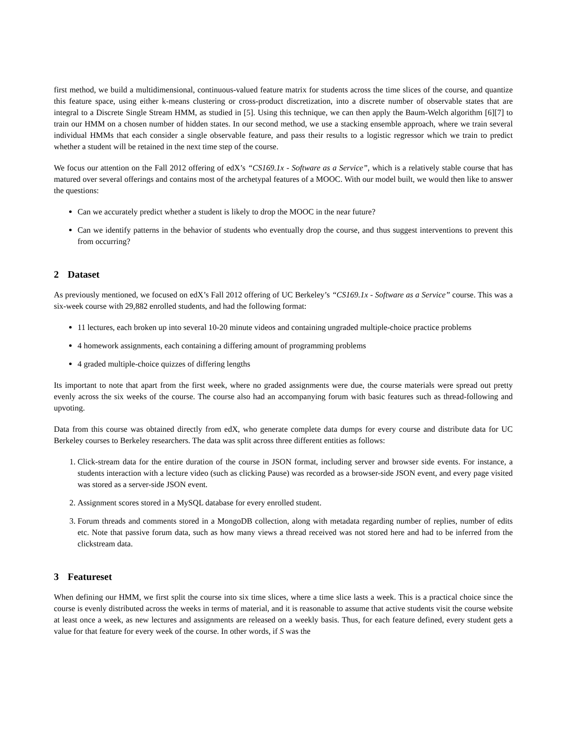first method, we build a multidimensional, continuous-valued feature matrix for students across the time slices of the course, and quantize this feature space, using either k-means clustering or cross-product discretization, into a discrete number of observable states that are integral to a Discrete Single Stream HMM, as studied in [5]. Using this technique, we can then apply the Baum-Welch algorithm [6][7] to train our HMM on a chosen number of hidden states. In our second method, we use a stacking ensemble approach, where we train several individual HMMs that each consider a single observable feature, and pass their results to a logistic regressor which we train to predict whether a student will be retained in the next time step of the course.
We focus our attention on the Fall 2012 offering of edX’s “CS169.1x - Software as a Service”, which is a relatively stable course that has matured over several offerings and contains most of the archetypal features of a MOOC. With our model built, we would then like to answer the questions:
Can we accurately predict whether a student is likely to drop the MOOC in the near future?
Can we identify patterns in the behavior of students who eventually drop the course, and thus suggest interventions to prevent this from occurring?
2 Dataset
As previously mentioned, we focused on edX’s Fall 2012 offering of UC Berkeley’s “CS169.1x - Software as a Service” course. This was a six-week course with 29,882 enrolled students, and had the following format:
11 lectures, each broken up into several 10-20 minute videos and containing ungraded multiple-choice practice problems
4 homework assignments, each containing a differing amount of programming problems
4 graded multiple-choice quizzes of differing lengths
Its important to note that apart from the first week, where no graded assignments were due, the course materials were spread out pretty evenly across the six weeks of the course. The course also had an accompanying forum with basic features such as thread-following and upvoting.
Data from this course was obtained directly from edX, who generate complete data dumps for every course and distribute data for UC Berkeley courses to Berkeley researchers. The data was split across three different entities as follows:
1. Click-stream data for the entire duration of the course in JSON format, including server and browser side events. For instance, a students interaction with a lecture video (such as clicking Pause) was recorded as a browser-side JSON event, and every page visited was stored as a server-side JSON event.
2. Assignment scores stored in a MySQL database for every enrolled student.
3. Forum threads and comments stored in a MongoDB collection, along with metadata regarding number of replies, number of edits etc. Note that passive forum data, such as how many views a thread received was not stored here and had to be inferred from the clickstream data.
3 Featureset
When defining our HMM, we first split the course into six time slices, where a time slice lasts a week. This is a practical choice since the course is evenly distributed across the weeks in terms of material, and it is reasonable to assume that active students visit the course website at least once a week, as new lectures and assignments are released on a weekly basis. Thus, for each feature defined, every student gets a value for that feature for every week of the course. In other words, if S was the